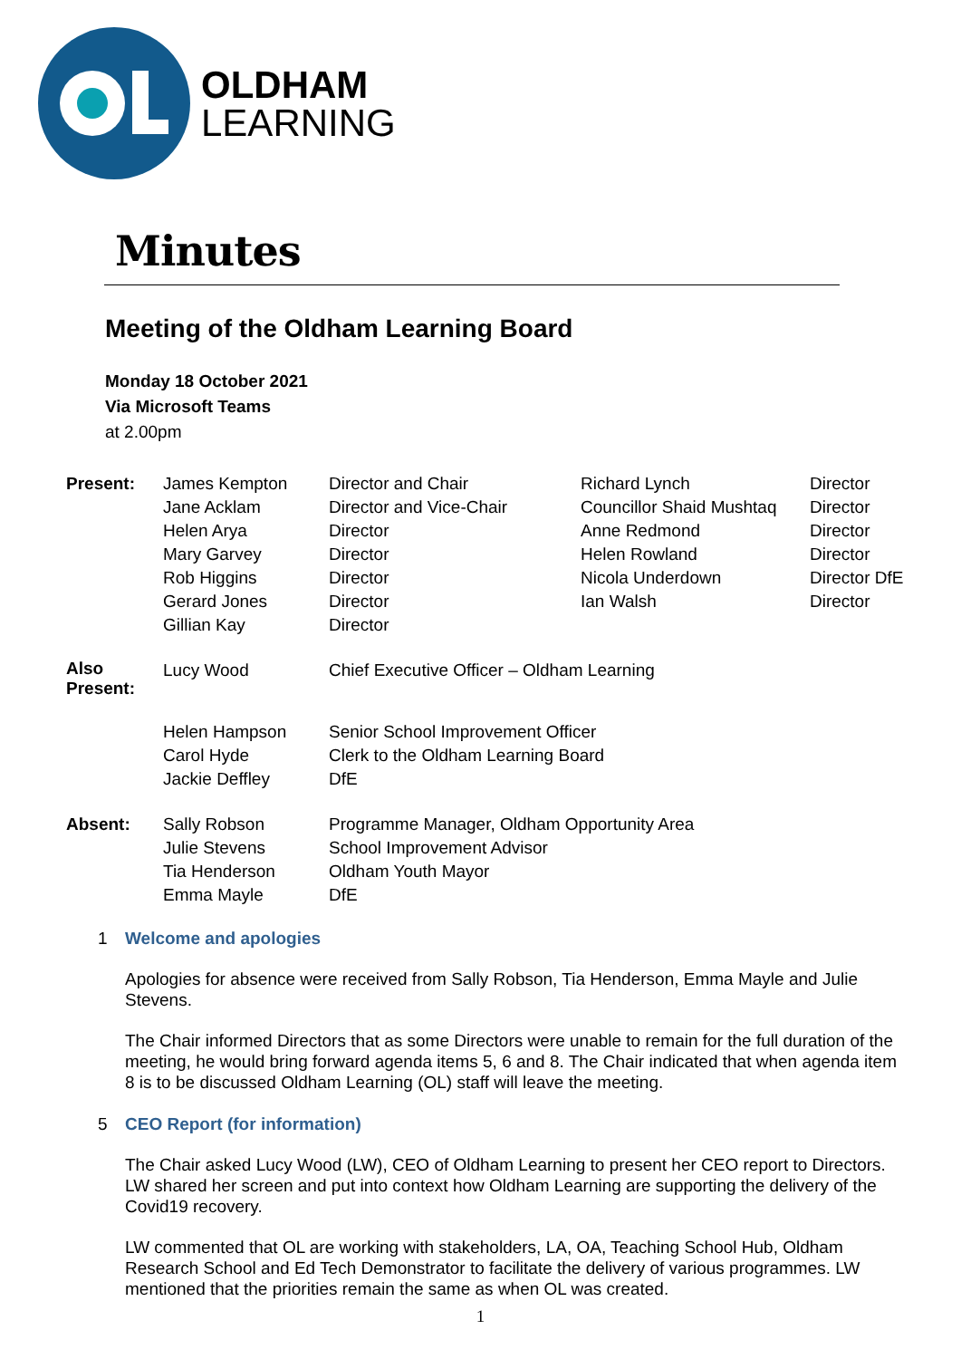OLDHAM
LEARNING
Minutes
Meeting of the Oldham Learning Board
Monday 18 October 2021
Via Microsoft Teams
at 2.00pm
| Present: | James Kempton | Director and Chair | Richard Lynch | Director |
| | Jane Acklam | Director and Vice-Chair | Councillor Shaid Mushtaq | Director |
| | Helen Arya | Director | Anne Redmond | Director |
| | Mary Garvey | Director | Helen Rowland | Director |
| | Rob Higgins | Director | Nicola Underdown | Director DfE |
| | Gerard Jones | Director | Ian Walsh | Director |
| | Gillian Kay | Director | | |
| Also Present: | Lucy Wood | Chief Executive Officer – Oldham Learning | | |
| | Helen Hampson | Senior School Improvement Officer | | |
| | Carol Hyde | Clerk to the Oldham Learning Board | | |
| | Jackie Deffley | DfE | | |
| Absent: | Sally Robson | Programme Manager, Oldham Opportunity Area | | |
| | Julie Stevens | School Improvement Advisor | | |
| | Tia Henderson | Oldham Youth Mayor | | |
| | Emma Mayle | DfE | | |
1 Welcome and apologies
Apologies for absence were received from Sally Robson, Tia Henderson, Emma Mayle and Julie Stevens.
The Chair informed Directors that as some Directors were unable to remain for the full duration of the meeting, he would bring forward agenda items 5, 6 and 8. The Chair indicated that when agenda item 8 is to be discussed Oldham Learning (OL) staff will leave the meeting.
5 CEO Report (for information)
The Chair asked Lucy Wood (LW), CEO of Oldham Learning to present her CEO report to Directors. LW shared her screen and put into context how Oldham Learning are supporting the delivery of the Covid19 recovery.
LW commented that OL are working with stakeholders, LA, OA, Teaching School Hub, Oldham Research School and Ed Tech Demonstrator to facilitate the delivery of various programmes. LW mentioned that the priorities remain the same as when OL was created.
1